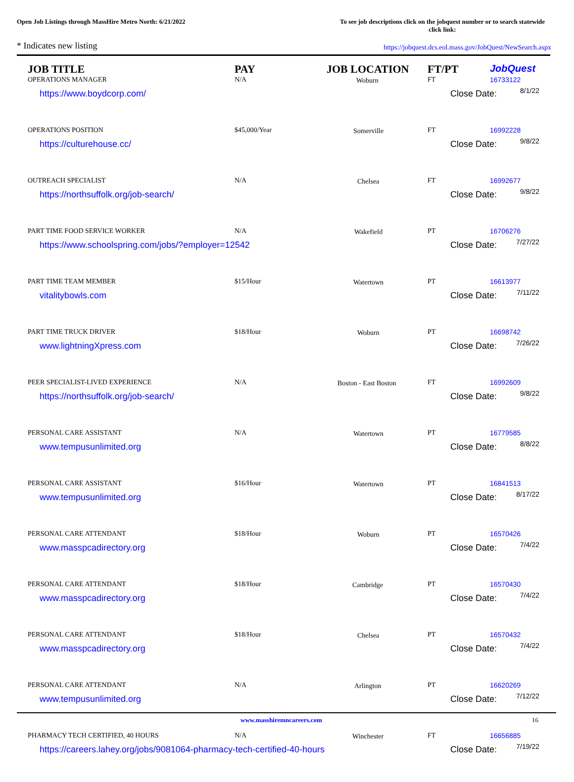Open Job Listings through MassHire Metro North: 6/21/2022
To see job descriptions click on the jobquest number or to search statewide click link:
* Indicates new listing
https://jobquest.dcs.eol.mass.gov/JobQuest/NewSearch.aspx
| JOB TITLE | PAY | JOB LOCATION | FT/PT | Job Quest |
| --- | --- | --- | --- | --- |
| OPERATIONS MANAGER | N/A | Woburn | FT | 16733122 |
| https://www.boydcorp.com/ | | | Close Date: 8/1/22 | |
| OPERATIONS POSITION | $45,000/Year | Somerville | FT | 16992228 |
| https://culturehouse.cc/ | | | Close Date: 9/8/22 | |
| OUTREACH SPECIALIST | N/A | Chelsea | FT | 16992677 |
| https://northsuffolk.org/job-search/ | | | Close Date: 9/8/22 | |
| PART TIME FOOD SERVICE WORKER | N/A | Wakefield | PT | 16706276 |
| https://www.schoolspring.com/jobs/?employer=12542 | | | Close Date: 7/27/22 | |
| PART TIME TEAM MEMBER | $15/Hour | Watertown | PT | 16613977 |
| vitalitybowls.com | | | Close Date: 7/11/22 | |
| PART TIME TRUCK DRIVER | $18/Hour | Woburn | PT | 16698742 |
| www.lightningXpress.com | | | Close Date: 7/26/22 | |
| PEER SPECIALIST-LIVED EXPERIENCE | N/A | Boston - East Boston | FT | 16992609 |
| https://northsuffolk.org/job-search/ | | | Close Date: 9/8/22 | |
| PERSONAL CARE ASSISTANT | N/A | Watertown | PT | 16779585 |
| www.tempusunlimited.org | | | Close Date: 8/8/22 | |
| PERSONAL CARE ASSISTANT | $16/Hour | Watertown | PT | 16841513 |
| www.tempusunlimited.org | | | Close Date: 8/17/22 | |
| PERSONAL CARE ATTENDANT | $18/Hour | Woburn | PT | 16570426 |
| www.masspcadirectory.org | | | Close Date: 7/4/22 | |
| PERSONAL CARE ATTENDANT | $18/Hour | Cambridge | PT | 16570430 |
| www.masspcadirectory.org | | | Close Date: 7/4/22 | |
| PERSONAL CARE ATTENDANT | $18/Hour | Chelsea | PT | 16570432 |
| www.masspcadirectory.org | | | Close Date: 7/4/22 | |
| PERSONAL CARE ATTENDANT | N/A | Arlington | PT | 16620269 |
| www.tempusunlimited.org | | | Close Date: 7/12/22 | |
| PHARMACY TECH CERTIFIED, 40 HOURS | N/A | Winchester | FT | 16656885 |
| https://careers.lahey.org/jobs/9081064-pharmacy-tech-certified-40-hours | | | Close Date: 7/19/22 | |
www.masshiremncareers.com 16